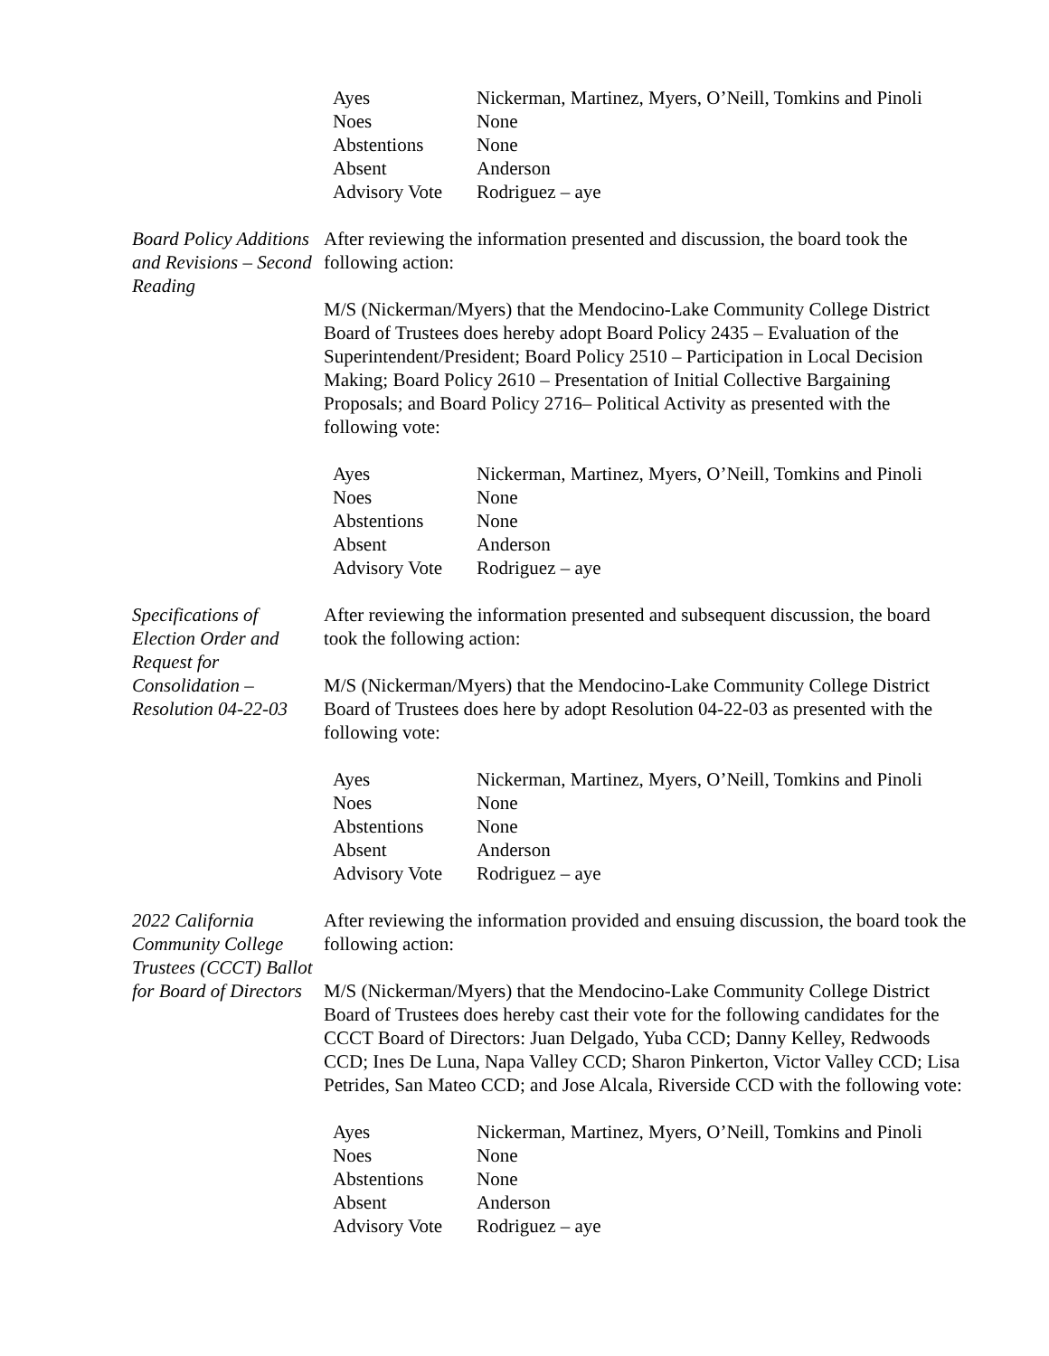| Ayes | Nickerman, Martinez, Myers, O’Neill, Tomkins and Pinoli |
| Noes | None |
| Abstentions | None |
| Absent | Anderson |
| Advisory Vote | Rodriguez – aye |
Board Policy Additions and Revisions – Second Reading
After reviewing the information presented and discussion, the board took the following action:
M/S (Nickerman/Myers) that the Mendocino-Lake Community College District Board of Trustees does hereby adopt Board Policy 2435 – Evaluation of the Superintendent/President; Board Policy 2510 – Participation in Local Decision Making; Board Policy 2610 – Presentation of Initial Collective Bargaining Proposals; and Board Policy 2716– Political Activity as presented with the following vote:
| Ayes | Nickerman, Martinez, Myers, O’Neill, Tomkins and Pinoli |
| Noes | None |
| Abstentions | None |
| Absent | Anderson |
| Advisory Vote | Rodriguez – aye |
Specifications of Election Order and Request for Consolidation – Resolution 04-22-03
After reviewing the information presented and subsequent discussion, the board took the following action:
M/S (Nickerman/Myers) that the Mendocino-Lake Community College District Board of Trustees does here by adopt Resolution 04-22-03 as presented with the following vote:
| Ayes | Nickerman, Martinez, Myers, O’Neill, Tomkins and Pinoli |
| Noes | None |
| Abstentions | None |
| Absent | Anderson |
| Advisory Vote | Rodriguez – aye |
2022 California Community College Trustees (CCCT) Ballot for Board of Directors
After reviewing the information provided and ensuing discussion, the board took the following action:
M/S (Nickerman/Myers) that the Mendocino-Lake Community College District Board of Trustees does hereby cast their vote for the following candidates for the CCCT Board of Directors: Juan Delgado, Yuba CCD; Danny Kelley, Redwoods CCD; Ines De Luna, Napa Valley CCD; Sharon Pinkerton, Victor Valley CCD; Lisa Petrides, San Mateo CCD; and Jose Alcala, Riverside CCD with the following vote:
| Ayes | Nickerman, Martinez, Myers, O’Neill, Tomkins and Pinoli |
| Noes | None |
| Abstentions | None |
| Absent | Anderson |
| Advisory Vote | Rodriguez – aye |